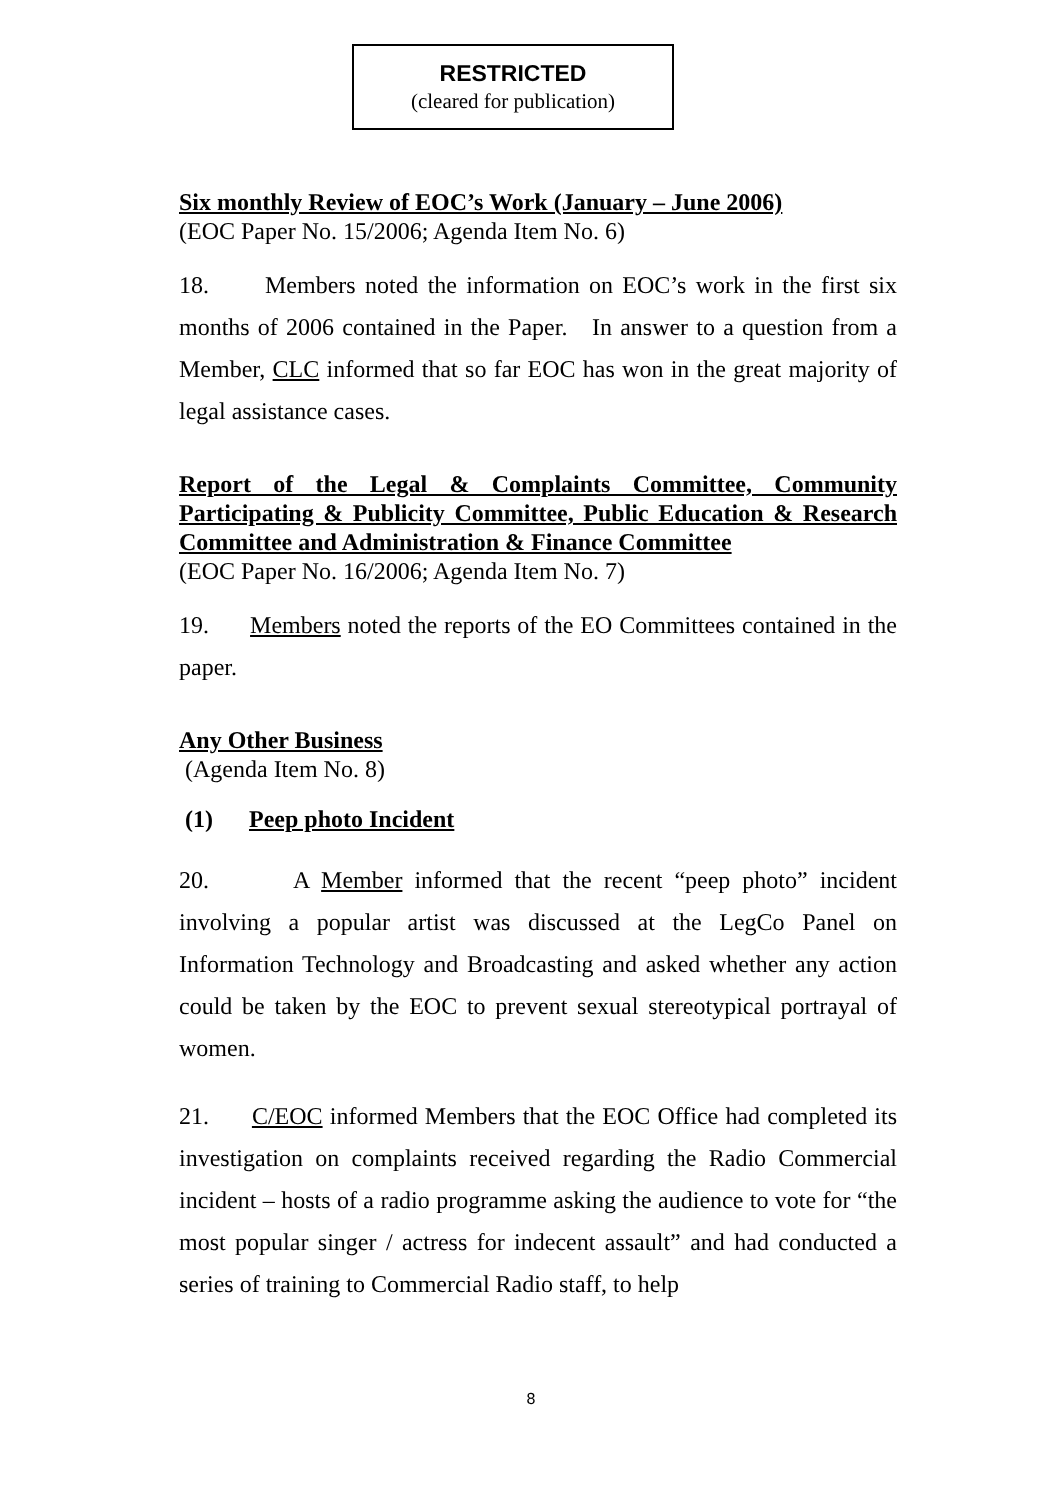RESTRICTED
(cleared for publication)
Six monthly Review of EOC’s Work (January – June 2006)
(EOC Paper No. 15/2006; Agenda Item No. 6)
18. Members noted the information on EOC’s work in the first six months of 2006 contained in the Paper. In answer to a question from a Member, CLC informed that so far EOC has won in the great majority of legal assistance cases.
Report of the Legal & Complaints Committee, Community Participating & Publicity Committee, Public Education & Research Committee and Administration & Finance Committee
(EOC Paper No. 16/2006; Agenda Item No. 7)
19. Members noted the reports of the EO Committees contained in the paper.
Any Other Business
(Agenda Item No. 8)
(1) Peep photo Incident
20. A Member informed that the recent “peep photo” incident involving a popular artist was discussed at the LegCo Panel on Information Technology and Broadcasting and asked whether any action could be taken by the EOC to prevent sexual stereotypical portrayal of women.
21. C/EOC informed Members that the EOC Office had completed its investigation on complaints received regarding the Radio Commercial incident – hosts of a radio programme asking the audience to vote for “the most popular singer / actress for indecent assault” and had conducted a series of training to Commercial Radio staff, to help
8